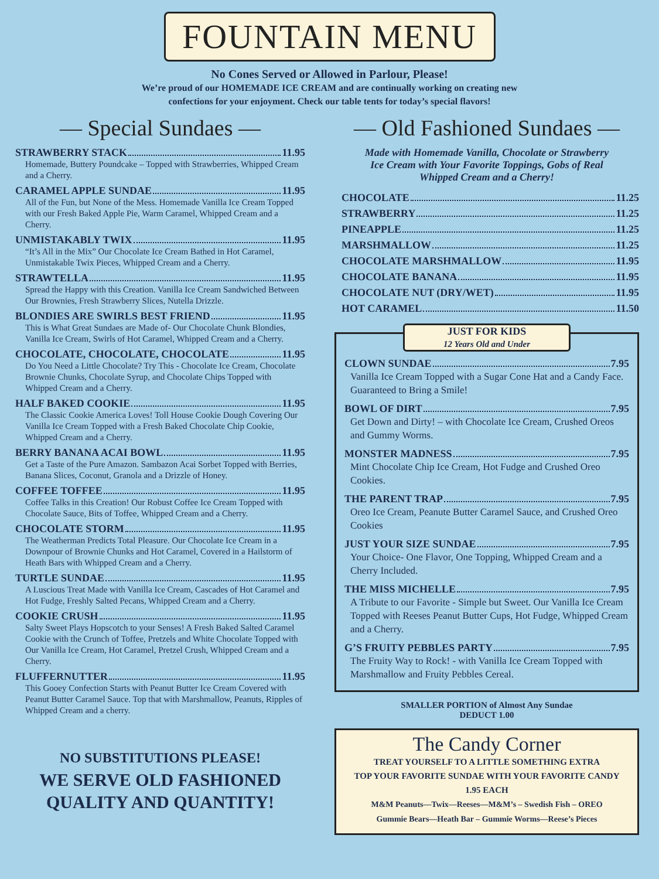FOUNTAIN MENU
No Cones Served or Allowed in Parlour, Please!
We’re proud of our HOMEMADE ICE CREAM and are continually working on creating new
confections for your enjoyment. Check our table tents for today’s special flavors!
— Special Sundaes —
STRAWBERRY STACK 11.95
Homemade, Buttery Poundcake – Topped with Strawberries, Whipped Cream and a Cherry.
CARAMEL APPLE SUNDAE 11.95
All of the Fun, but None of the Mess. Homemade Vanilla Ice Cream Topped with our Fresh Baked Apple Pie, Warm Caramel, Whipped Cream and a Cherry.
UNMISTAKABLY TWIX 11.95
“It’s All in the Mix” Our Chocolate Ice Cream Bathed in Hot Caramel, Unmistakable Twix Pieces, Whipped Cream and a Cherry.
STRAWTELLA 11.95
Spread the Happy with this Creation. Vanilla Ice Cream Sandwiched Between Our Brownies, Fresh Strawberry Slices, Nutella Drizzle.
BLONDIES ARE SWIRLS BEST FRIEND 11.95
This is What Great Sundaes are Made of- Our Chocolate Chunk Blondies, Vanilla Ice Cream, Swirls of Hot Caramel, Whipped Cream and a Cherry.
CHOCOLATE, CHOCOLATE, CHOCOLATE 11.95
Do You Need a Little Chocolate? Try This - Chocolate Ice Cream, Chocolate Brownie Chunks, Chocolate Syrup, and Chocolate Chips Topped with Whipped Cream and a Cherry.
HALF BAKED COOKIE 11.95
The Classic Cookie America Loves! Toll House Cookie Dough Covering Our Vanilla Ice Cream Topped with a Fresh Baked Chocolate Chip Cookie, Whipped Cream and a Cherry.
BERRY BANANA ACAI BOWL 11.95
Get a Taste of the Pure Amazon. Sambazon Acai Sorbet Topped with Berries, Banana Slices, Coconut, Granola and a Drizzle of Honey.
COFFEE TOFFEE 11.95
Coffee Talks in this Creation! Our Robust Coffee Ice Cream Topped with Chocolate Sauce, Bits of Toffee, Whipped Cream and a Cherry.
CHOCOLATE STORM 11.95
The Weatherman Predicts Total Pleasure. Our Chocolate Ice Cream in a Downpour of Brownie Chunks and Hot Caramel, Covered in a Hailstorm of Heath Bars with Whipped Cream and a Cherry.
TURTLE SUNDAE 11.95
A Luscious Treat Made with Vanilla Ice Cream, Cascades of Hot Caramel and Hot Fudge, Freshly Salted Pecans, Whipped Cream and a Cherry.
COOKIE CRUSH 11.95
Salty Sweet Plays Hopscotch to your Senses! A Fresh Baked Salted Caramel Cookie with the Crunch of Toffee, Pretzels and White Chocolate Topped with Our Vanilla Ice Cream, Hot Caramel, Pretzel Crush, Whipped Cream and a Cherry.
FLUFFERNUTTER 11.95
This Gooey Confection Starts with Peanut Butter Ice Cream Covered with Peanut Butter Caramel Sauce. Top that with Marshmallow, Peanuts, Ripples of Whipped Cream and a cherry.
NO SUBSTITUTIONS PLEASE!
WE SERVE OLD FASHIONED
QUALITY AND QUANTITY!
— Old Fashioned Sundaes —
Made with Homemade Vanilla, Chocolate or Strawberry
Ice Cream with Your Favorite Toppings, Gobs of Real
Whipped Cream and a Cherry!
CHOCOLATE 11.25
STRAWBERRY 11.25
PINEAPPLE 11.25
MARSHMALLOW 11.25
CHOCOLATE MARSHMALLOW 11.95
CHOCOLATE BANANA 11.95
CHOCOLATE NUT (DRY/WET) 11.95
HOT CARAMEL 11.50
JUST FOR KIDS
12 Years Old and Under
CLOWN SUNDAE 7.95
Vanilla Ice Cream Topped with a Sugar Cone Hat and a Candy Face. Guaranteed to Bring a Smile!
BOWL OF DIRT 7.95
Get Down and Dirty! – with Chocolate Ice Cream, Crushed Oreos and Gummy Worms.
MONSTER MADNESS 7.95
Mint Chocolate Chip Ice Cream, Hot Fudge and Crushed Oreo Cookies.
THE PARENT TRAP 7.95
Oreo Ice Cream, Peanute Butter Caramel Sauce, and Crushed Oreo Cookies
JUST YOUR SIZE SUNDAE 7.95
Your Choice- One Flavor, One Topping, Whipped Cream and a Cherry Included.
THE MISS MICHELLE 7.95
A Tribute to our Favorite - Simple but Sweet. Our Vanilla Ice Cream Topped with Reeses Peanut Butter Cups, Hot Fudge, Whipped Cream and a Cherry.
G’S FRUITY PEBBLES PARTY 7.95
The Fruity Way to Rock! - with Vanilla Ice Cream Topped with Marshmallow and Fruity Pebbles Cereal.
SMALLER PORTION of Almost Any Sundae
DEDUCT 1.00
The Candy Corner
TREAT YOURSELF TO A LITTLE SOMETHING EXTRA
TOP YOUR FAVORITE SUNDAE WITH YOUR FAVORITE CANDY
1.95 EACH
M&M Peanuts—Twix—Reeses—M&M’s – Swedish Fish – OREO
Gummie Bears––Heath Bar – Gummie Worms––Reese’s Pieces